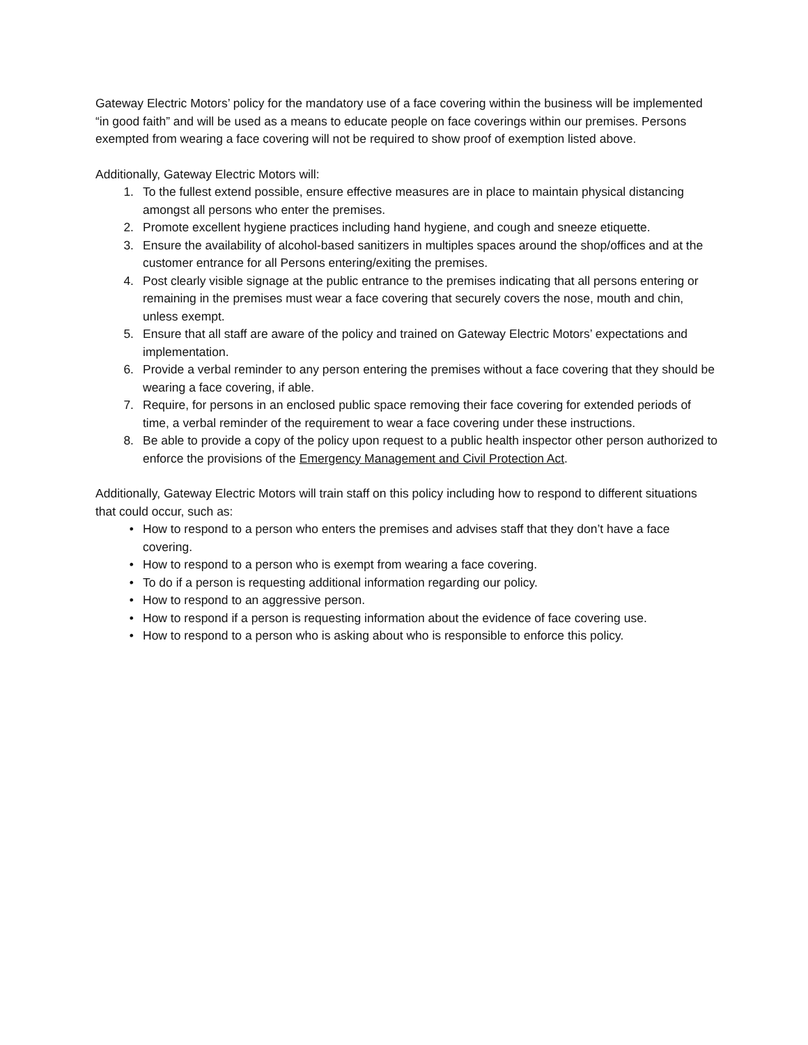Gateway Electric Motors’ policy for the mandatory use of a face covering within the business will be implemented “in good faith” and will be used as a means to educate people on face coverings within our premises. Persons exempted from wearing a face covering will not be required to show proof of exemption listed above.
Additionally, Gateway Electric Motors will:
1. To the fullest extend possible, ensure effective measures are in place to maintain physical distancing amongst all persons who enter the premises.
2. Promote excellent hygiene practices including hand hygiene, and cough and sneeze etiquette.
3. Ensure the availability of alcohol-based sanitizers in multiples spaces around the shop/offices and at the customer entrance for all Persons entering/exiting the premises.
4. Post clearly visible signage at the public entrance to the premises indicating that all persons entering or remaining in the premises must wear a face covering that securely covers the nose, mouth and chin, unless exempt.
5. Ensure that all staff are aware of the policy and trained on Gateway Electric Motors’ expectations and implementation.
6. Provide a verbal reminder to any person entering the premises without a face covering that they should be wearing a face covering, if able.
7. Require, for persons in an enclosed public space removing their face covering for extended periods of time, a verbal reminder of the requirement to wear a face covering under these instructions.
8. Be able to provide a copy of the policy upon request to a public health inspector other person authorized to enforce the provisions of the Emergency Management and Civil Protection Act.
Additionally, Gateway Electric Motors will train staff on this policy including how to respond to different situations that could occur, such as:
• How to respond to a person who enters the premises and advises staff that they don’t have a face covering.
• How to respond to a person who is exempt from wearing a face covering.
• To do if a person is requesting additional information regarding our policy.
• How to respond to an aggressive person.
• How to respond if a person is requesting information about the evidence of face covering use.
• How to respond to a person who is asking about who is responsible to enforce this policy.